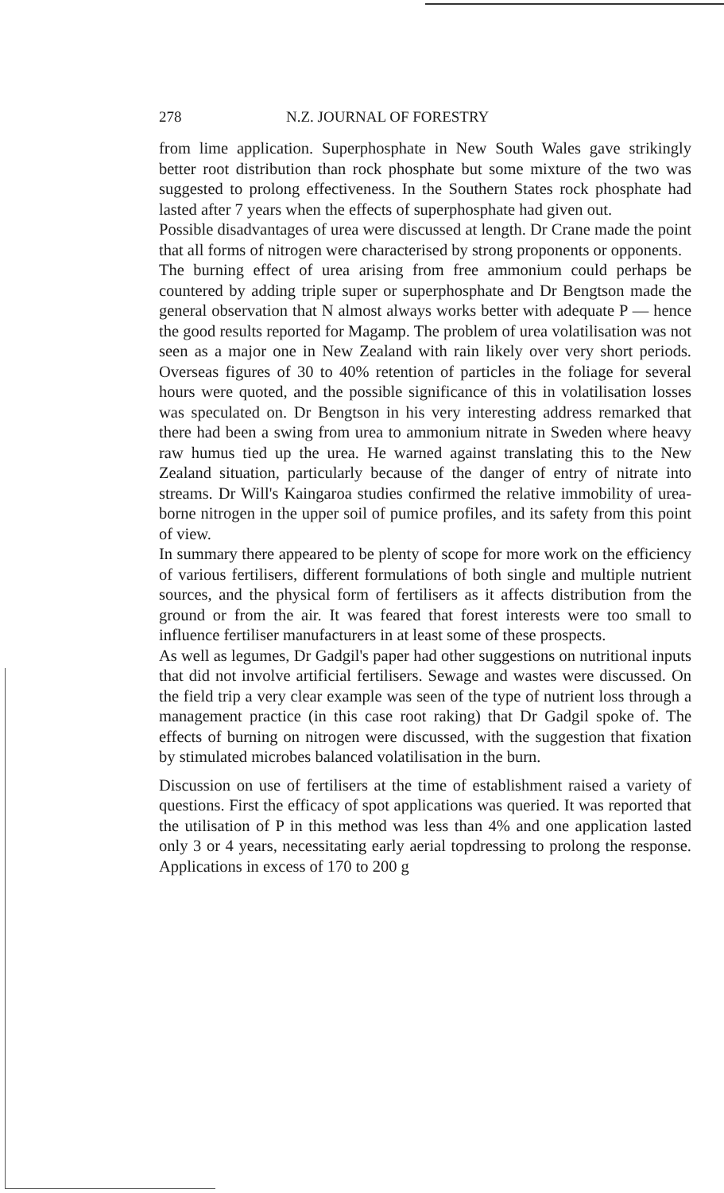278 N.Z. JOURNAL OF FORESTRY
from lime application. Superphosphate in New South Wales gave strikingly better root distribution than rock phosphate but some mixture of the two was suggested to prolong effectiveness. In the Southern States rock phosphate had lasted after 7 years when the effects of superphosphate had given out.
Possible disadvantages of urea were discussed at length. Dr Crane made the point that all forms of nitrogen were characterised by strong proponents or opponents.
The burning effect of urea arising from free ammonium could perhaps be countered by adding triple super or superphosphate and Dr Bengtson made the general observation that N almost always works better with adequate P — hence the good results reported for Magamp. The problem of urea volatilisation was not seen as a major one in New Zealand with rain likely over very short periods. Overseas figures of 30 to 40% retention of particles in the foliage for several hours were quoted, and the possible significance of this in volatilisation losses was speculated on. Dr Bengtson in his very interesting address remarked that there had been a swing from urea to ammonium nitrate in Sweden where heavy raw humus tied up the urea. He warned against translating this to the New Zealand situation, particularly because of the danger of entry of nitrate into streams. Dr Will's Kaingaroa studies confirmed the relative immobility of urea-borne nitrogen in the upper soil of pumice profiles, and its safety from this point of view.
In summary there appeared to be plenty of scope for more work on the efficiency of various fertilisers, different formulations of both single and multiple nutrient sources, and the physical form of fertilisers as it affects distribution from the ground or from the air. It was feared that forest interests were too small to influence fertiliser manufacturers in at least some of these prospects.
As well as legumes, Dr Gadgil's paper had other suggestions on nutritional inputs that did not involve artificial fertilisers. Sewage and wastes were discussed. On the field trip a very clear example was seen of the type of nutrient loss through a management practice (in this case root raking) that Dr Gadgil spoke of. The effects of burning on nitrogen were discussed, with the suggestion that fixation by stimulated microbes balanced volatilisation in the burn.
Discussion on use of fertilisers at the time of establishment raised a variety of questions. First the efficacy of spot applications was queried. It was reported that the utilisation of P in this method was less than 4% and one application lasted only 3 or 4 years, necessitating early aerial topdressing to prolong the response. Applications in excess of 170 to 200 g